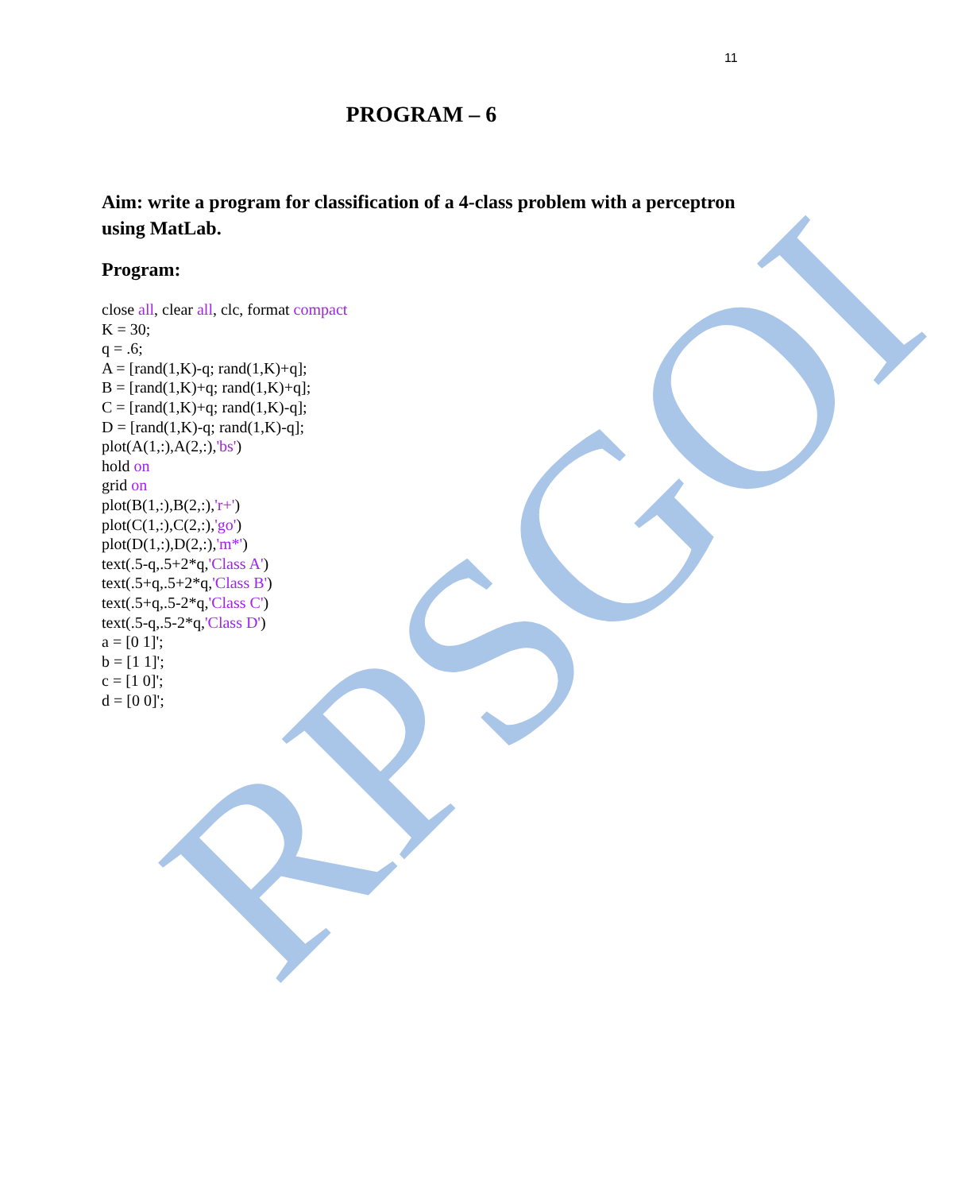RPSGOI
11
PROGRAM – 6
Aim: write a program for classification of a 4-class problem with a perceptron using MatLab.
Program:
close all, clear all, clc, format compact
K = 30;
q = .6;
A = [rand(1,K)-q; rand(1,K)+q];
B = [rand(1,K)+q; rand(1,K)+q];
C = [rand(1,K)+q; rand(1,K)-q];
D = [rand(1,K)-q; rand(1,K)-q];
plot(A(1,:),A(2,:),'bs')
hold on
grid on
plot(B(1,:),B(2,:),'r+')
plot(C(1,:),C(2,:),'go')
plot(D(1,:),D(2,:),'m*')
text(.5-q,.5+2*q,'Class A')
text(.5+q,.5+2*q,'Class B')
text(.5+q,.5-2*q,'Class C')
text(.5-q,.5-2*q,'Class D')
a = [0 1]';
b = [1 1]';
c = [1 0]';
d = [0 0]';